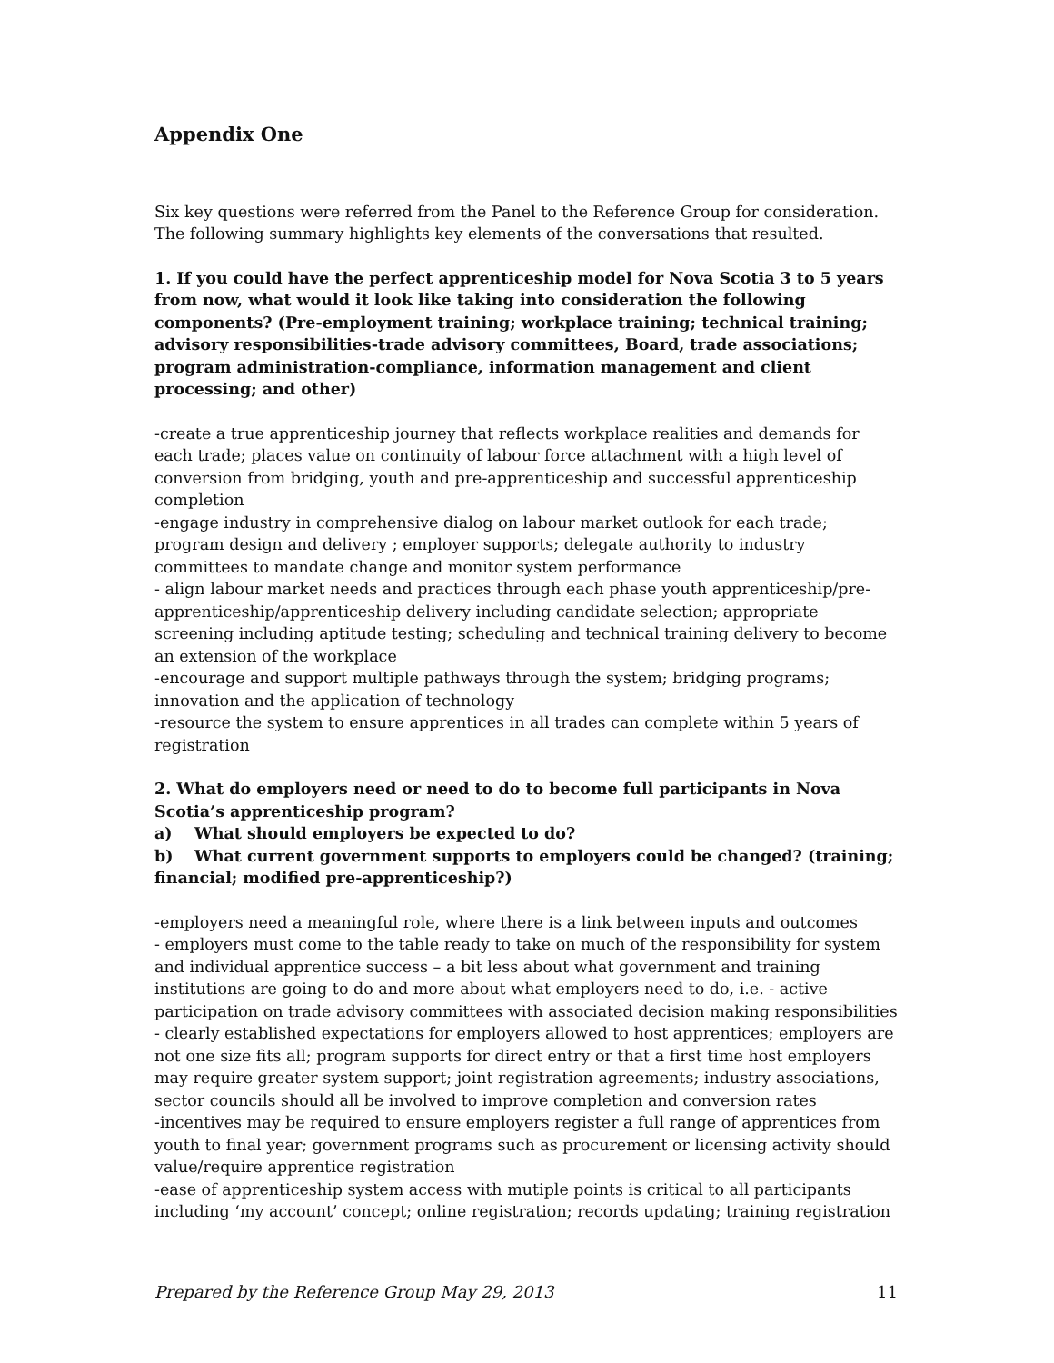Appendix One
Six key questions were referred from the Panel to the Reference Group for consideration. The following summary highlights key elements of the conversations that resulted.
1. If you could have the perfect apprenticeship model for Nova Scotia 3 to 5 years from now, what would it look like taking into consideration the following components? (Pre-employment training; workplace training; technical training; advisory responsibilities-trade advisory committees, Board, trade associations; program administration-compliance, information management and client processing; and other)
-create a true apprenticeship journey that reflects workplace realities and demands for each trade; places value on continuity of labour force attachment with a high level of conversion from bridging, youth and pre-apprenticeship and successful apprenticeship completion
-engage industry in comprehensive dialog on labour market outlook for each trade; program design and delivery ; employer supports; delegate authority to industry committees to mandate change and monitor system performance
- align labour market needs and practices through each phase youth apprenticeship/pre-apprenticeship/apprenticeship delivery including candidate selection; appropriate screening including aptitude testing; scheduling and technical training delivery to become an extension of the workplace
-encourage and support multiple pathways through the system; bridging programs; innovation and the application of technology
-resource the system to ensure apprentices in all trades can complete within 5 years of registration
2. What do employers need or need to do to become full participants in Nova Scotia’s apprenticeship program?
a) What should employers be expected to do?
b) What current government supports to employers could be changed? (training; financial; modified pre-apprenticeship?)
-employers need a meaningful role, where there is a link between inputs and outcomes
- employers must come to the table ready to take on much of the responsibility for system and individual apprentice success – a bit less about what government and training institutions are going to do and more about what employers need to do, i.e. - active participation on trade advisory committees with associated decision making responsibilities
- clearly established expectations for employers allowed to host apprentices; employers are not one size fits all; program supports for direct entry or that a first time host employers may require greater system support; joint registration agreements; industry associations, sector councils should all be involved to improve completion and conversion rates
-incentives may be required to ensure employers register a full range of apprentices from youth to final year; government programs such as procurement or licensing activity should value/require apprentice registration
-ease of apprenticeship system access with mutiple points is critical to all participants including ‘my account’ concept; online registration; records updating; training registration
Prepared by the Reference Group May 29, 2013 11